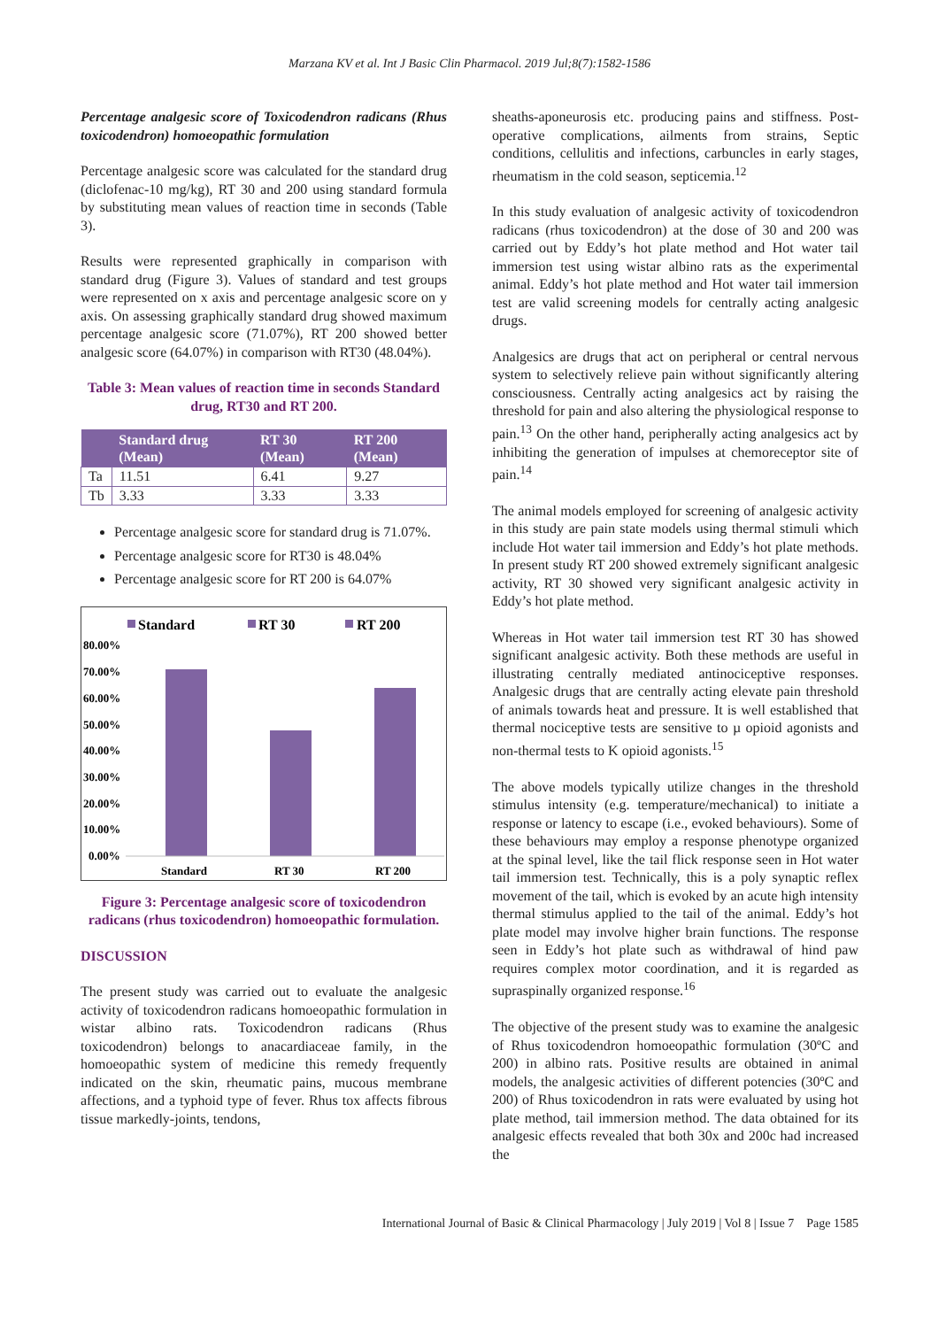Marzana KV et al. Int J Basic Clin Pharmacol. 2019 Jul;8(7):1582-1586
Percentage analgesic score of Toxicodendron radicans (Rhus toxicodendron) homoeopathic formulation
Percentage analgesic score was calculated for the standard drug (diclofenac-10 mg/kg), RT 30 and 200 using standard formula by substituting mean values of reaction time in seconds (Table 3).
Results were represented graphically in comparison with standard drug (Figure 3). Values of standard and test groups were represented on x axis and percentage analgesic score on y axis. On assessing graphically standard drug showed maximum percentage analgesic score (71.07%), RT 200 showed better analgesic score (64.07%) in comparison with RT30 (48.04%).
Table 3: Mean values of reaction time in seconds Standard drug, RT30 and RT 200.
| | Standard drug (Mean) | RT 30 (Mean) | RT 200 (Mean) |
| --- | --- | --- | --- |
| Ta | 11.51 | 6.41 | 9.27 |
| Tb | 3.33 | 3.33 | 3.33 |
Percentage analgesic score for standard drug is 71.07%.
Percentage analgesic score for RT30 is 48.04%
Percentage analgesic score for RT 200 is 64.07%
Standard
RT 30
RT 200
80.00%
70.00%
60.00%
50.00%
40.00%
30.00%
20.00%
10.00%
0.00%
Standard
RT 30
RT 200
Figure 3: Percentage analgesic score of toxicodendron radicans (rhus toxicodendron) homoeopathic formulation.
DISCUSSION
The present study was carried out to evaluate the analgesic activity of toxicodendron radicans homoeopathic formulation in wistar albino rats. Toxicodendron radicans (Rhus toxicodendron) belongs to anacardiaceae family, in the homoeopathic system of medicine this remedy frequently indicated on the skin, rheumatic pains, mucous membrane affections, and a typhoid type of fever. Rhus tox affects fibrous tissue markedly-joints, tendons,
sheaths-aponeurosis etc. producing pains and stiffness. Post-operative complications, ailments from strains, Septic conditions, cellulitis and infections, carbuncles in early stages, rheumatism in the cold season, septicemia.<sup>12</sup>
In this study evaluation of analgesic activity of toxicodendron radicans (rhus toxicodendron) at the dose of 30 and 200 was carried out by Eddy’s hot plate method and Hot water tail immersion test using wistar albino rats as the experimental animal. Eddy’s hot plate method and Hot water tail immersion test are valid screening models for centrally acting analgesic drugs.
Analgesics are drugs that act on peripheral or central nervous system to selectively relieve pain without significantly altering consciousness. Centrally acting analgesics act by raising the threshold for pain and also altering the physiological response to pain.<sup>13</sup> On the other hand, peripherally acting analgesics act by inhibiting the generation of impulses at chemoreceptor site of pain.<sup>14</sup>
The animal models employed for screening of analgesic activity in this study are pain state models using thermal stimuli which include Hot water tail immersion and Eddy’s hot plate methods. In present study RT 200 showed extremely significant analgesic activity, RT 30 showed very significant analgesic activity in Eddy’s hot plate method.
Whereas in Hot water tail immersion test RT 30 has showed significant analgesic activity. Both these methods are useful in illustrating centrally mediated antinociceptive responses. Analgesic drugs that are centrally acting elevate pain threshold of animals towards heat and pressure. It is well established that thermal nociceptive tests are sensitive to µ opioid agonists and non-thermal tests to K opioid agonists.<sup>15</sup>
The above models typically utilize changes in the threshold stimulus intensity (e.g. temperature/mechanical) to initiate a response or latency to escape (i.e., evoked behaviours). Some of these behaviours may employ a response phenotype organized at the spinal level, like the tail flick response seen in Hot water tail immersion test. Technically, this is a poly synaptic reflex movement of the tail, which is evoked by an acute high intensity thermal stimulus applied to the tail of the animal. Eddy’s hot plate model may involve higher brain functions. The response seen in Eddy’s hot plate such as withdrawal of hind paw requires complex motor coordination, and it is regarded as supraspinally organized response.<sup>16</sup>
The objective of the present study was to examine the analgesic of Rhus toxicodendron homoeopathic formulation (30ºC and 200) in albino rats. Positive results are obtained in animal models, the analgesic activities of different potencies (30ºC and 200) of Rhus toxicodendron in rats were evaluated by using hot plate method, tail immersion method. The data obtained for its analgesic effects revealed that both 30x and 200c had increased the
International Journal of Basic & Clinical Pharmacology | July 2019 | Vol 8 | Issue 7 Page 1585